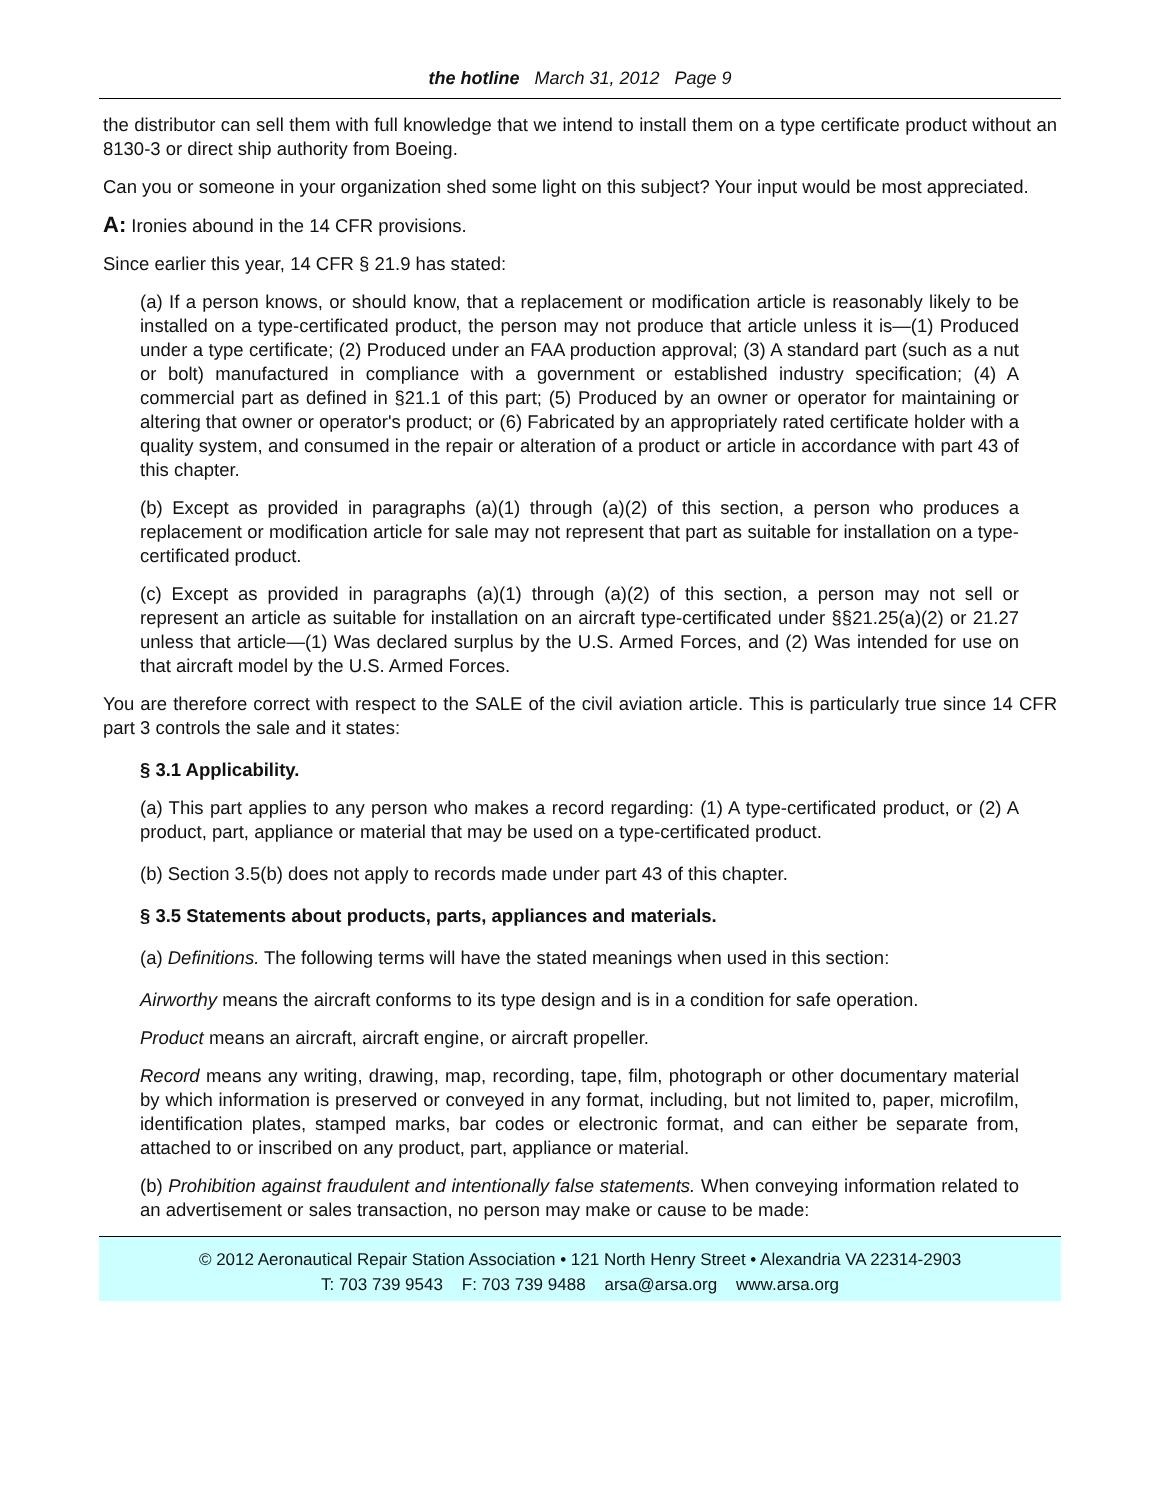the hotline March 31, 2012 Page 9
the distributor can sell them with full knowledge that we intend to install them on a type certificate product without an 8130-3 or direct ship authority from Boeing.
Can you or someone in your organization shed some light on this subject? Your input would be most appreciated.
A: Ironies abound in the 14 CFR provisions.
Since earlier this year, 14 CFR § 21.9 has stated:
(a) If a person knows, or should know, that a replacement or modification article is reasonably likely to be installed on a type-certificated product, the person may not produce that article unless it is—(1) Produced under a type certificate; (2) Produced under an FAA production approval; (3) A standard part (such as a nut or bolt) manufactured in compliance with a government or established industry specification; (4) A commercial part as defined in §21.1 of this part; (5) Produced by an owner or operator for maintaining or altering that owner or operator's product; or (6) Fabricated by an appropriately rated certificate holder with a quality system, and consumed in the repair or alteration of a product or article in accordance with part 43 of this chapter.
(b) Except as provided in paragraphs (a)(1) through (a)(2) of this section, a person who produces a replacement or modification article for sale may not represent that part as suitable for installation on a type-certificated product.
(c) Except as provided in paragraphs (a)(1) through (a)(2) of this section, a person may not sell or represent an article as suitable for installation on an aircraft type-certificated under §§21.25(a)(2) or 21.27 unless that article—(1) Was declared surplus by the U.S. Armed Forces, and (2) Was intended for use on that aircraft model by the U.S. Armed Forces.
You are therefore correct with respect to the SALE of the civil aviation article. This is particularly true since 14 CFR part 3 controls the sale and it states:
§ 3.1 Applicability.
(a) This part applies to any person who makes a record regarding: (1) A type-certificated product, or (2) A product, part, appliance or material that may be used on a type-certificated product.
(b) Section 3.5(b) does not apply to records made under part 43 of this chapter.
§ 3.5 Statements about products, parts, appliances and materials.
(a) Definitions. The following terms will have the stated meanings when used in this section:
Airworthy means the aircraft conforms to its type design and is in a condition for safe operation.
Product means an aircraft, aircraft engine, or aircraft propeller.
Record means any writing, drawing, map, recording, tape, film, photograph or other documentary material by which information is preserved or conveyed in any format, including, but not limited to, paper, microfilm, identification plates, stamped marks, bar codes or electronic format, and can either be separate from, attached to or inscribed on any product, part, appliance or material.
(b) Prohibition against fraudulent and intentionally false statements. When conveying information related to an advertisement or sales transaction, no person may make or cause to be made:
© 2012 Aeronautical Repair Station Association • 121 North Henry Street • Alexandria VA 22314-2903
T: 703 739 9543 F: 703 739 9488 arsa@arsa.org www.arsa.org